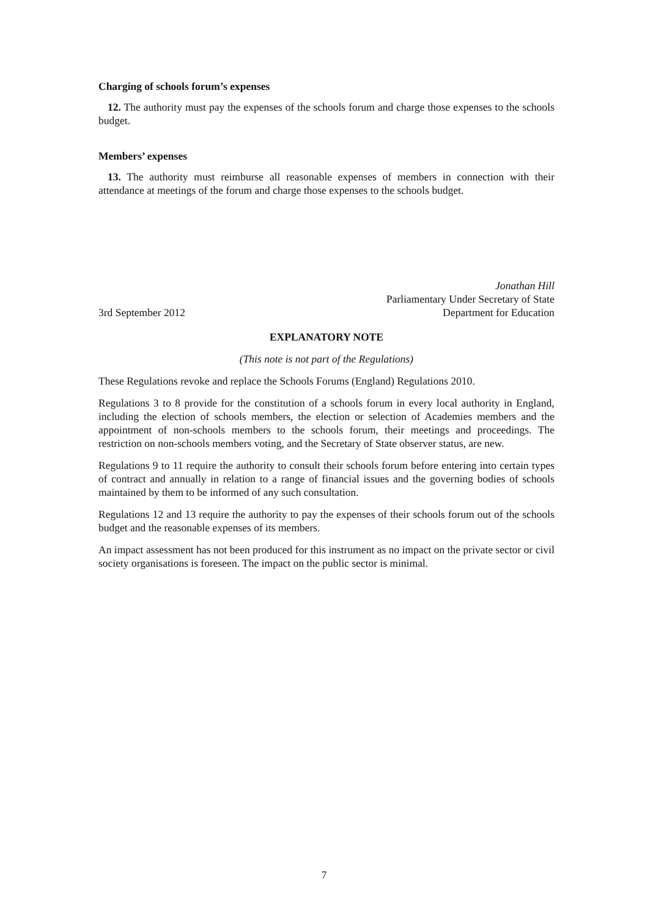Charging of schools forum’s expenses
12. The authority must pay the expenses of the schools forum and charge those expenses to the schools budget.
Members’ expenses
13. The authority must reimburse all reasonable expenses of members in connection with their attendance at meetings of the forum and charge those expenses to the schools budget.
Jonathan Hill
Parliamentary Under Secretary of State
3rd September 2012 Department for Education
EXPLANATORY NOTE
(This note is not part of the Regulations)
These Regulations revoke and replace the Schools Forums (England) Regulations 2010.
Regulations 3 to 8 provide for the constitution of a schools forum in every local authority in England, including the election of schools members, the election or selection of Academies members and the appointment of non-schools members to the schools forum, their meetings and proceedings. The restriction on non-schools members voting, and the Secretary of State observer status, are new.
Regulations 9 to 11 require the authority to consult their schools forum before entering into certain types of contract and annually in relation to a range of financial issues and the governing bodies of schools maintained by them to be informed of any such consultation.
Regulations 12 and 13 require the authority to pay the expenses of their schools forum out of the schools budget and the reasonable expenses of its members.
An impact assessment has not been produced for this instrument as no impact on the private sector or civil society organisations is foreseen. The impact on the public sector is minimal.
7